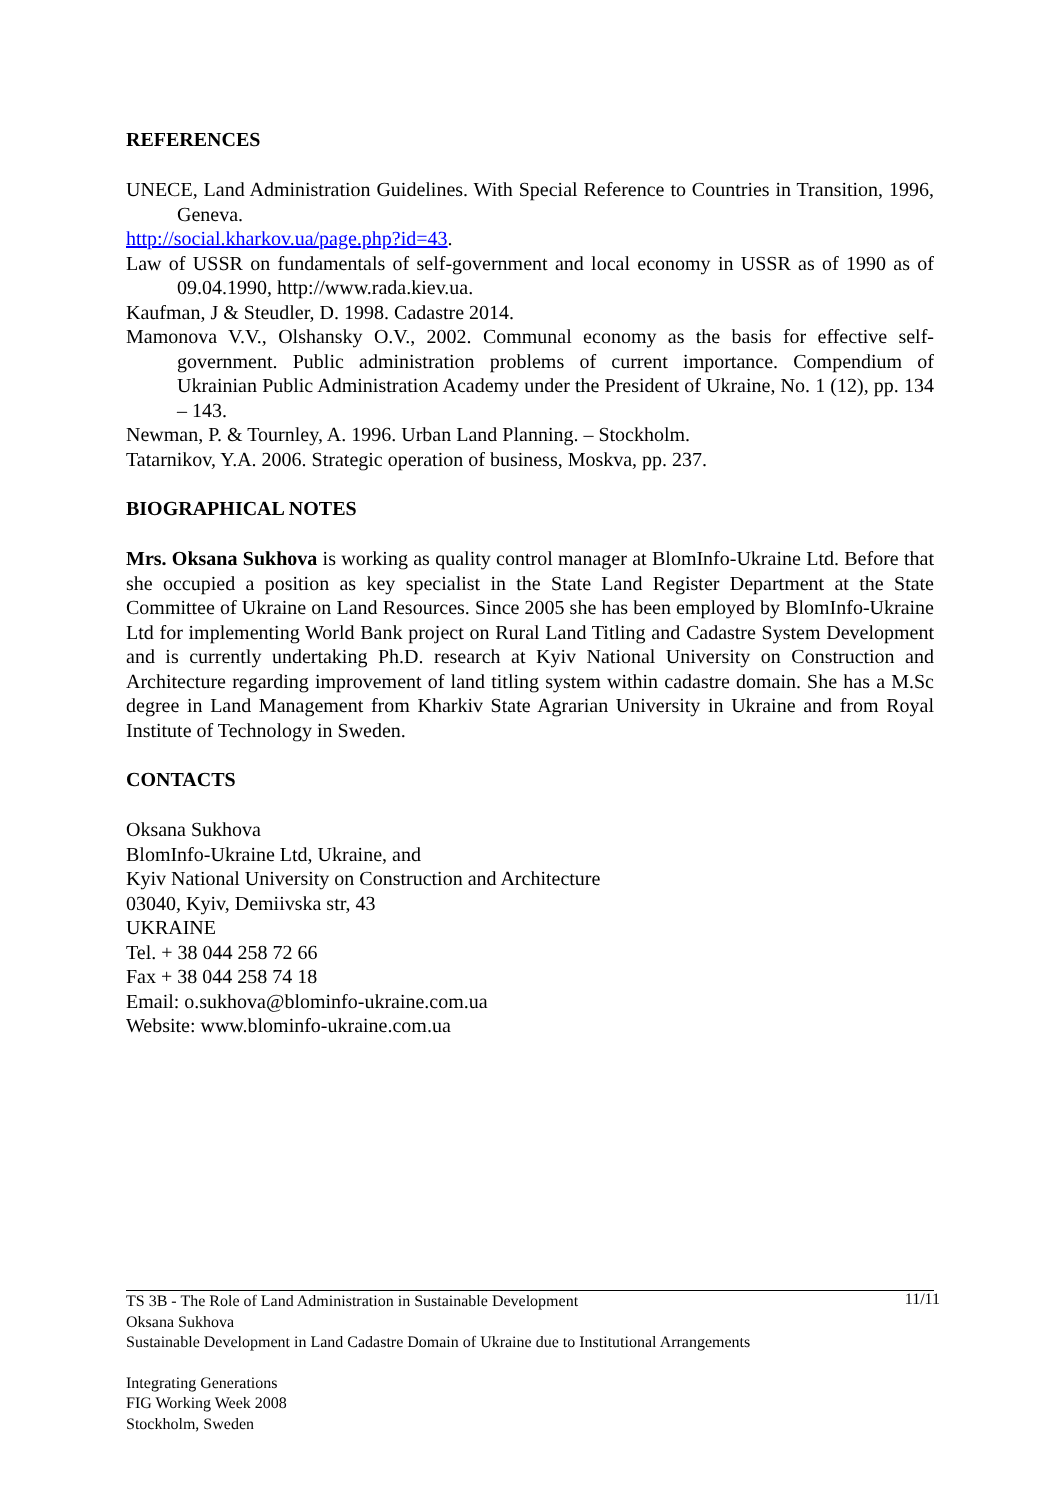REFERENCES
UNECE, Land Administration Guidelines. With Special Reference to Countries in Transition, 1996, Geneva.
http://social.kharkov.ua/page.php?id=43.
Law of USSR on fundamentals of self-government and local economy in USSR as of 1990 as of 09.04.1990, http://www.rada.kiev.ua.
Kaufman, J & Steudler, D. 1998. Cadastre 2014.
Mamonova V.V., Olshansky O.V., 2002. Communal economy as the basis for effective self-government. Public administration problems of current importance. Compendium of Ukrainian Public Administration Academy under the President of Ukraine, No. 1 (12), pp. 134 – 143.
Newman, P. & Tournley, A. 1996. Urban Land Planning. – Stockholm.
Tatarnikov, Y.A. 2006. Strategic operation of business, Moskva, pp. 237.
BIOGRAPHICAL NOTES
Mrs. Oksana Sukhova is working as quality control manager at BlomInfo-Ukraine Ltd. Before that she occupied a position as key specialist in the State Land Register Department at the State Committee of Ukraine on Land Resources. Since 2005 she has been employed by BlomInfo-Ukraine Ltd for implementing World Bank project on Rural Land Titling and Cadastre System Development and is currently undertaking Ph.D. research at Kyiv National University on Construction and Architecture regarding improvement of land titling system within cadastre domain. She has a M.Sc degree in Land Management from Kharkiv State Agrarian University in Ukraine and from Royal Institute of Technology in Sweden.
CONTACTS
Oksana Sukhova
BlomInfo-Ukraine Ltd, Ukraine, and
Kyiv National University on Construction and Architecture
03040, Kyiv, Demiivska str, 43
UKRAINE
Tel. + 38 044 258 72 66
Fax + 38 044 258 74 18
Email: o.sukhova@blominfo-ukraine.com.ua
Website: www.blominfo-ukraine.com.ua
11/11 TS 3B - The Role of Land Administration in Sustainable Development
Oksana Sukhova
Sustainable Development in Land Cadastre Domain of Ukraine due to Institutional Arrangements
Integrating Generations
FIG Working Week 2008
Stockholm, Sweden